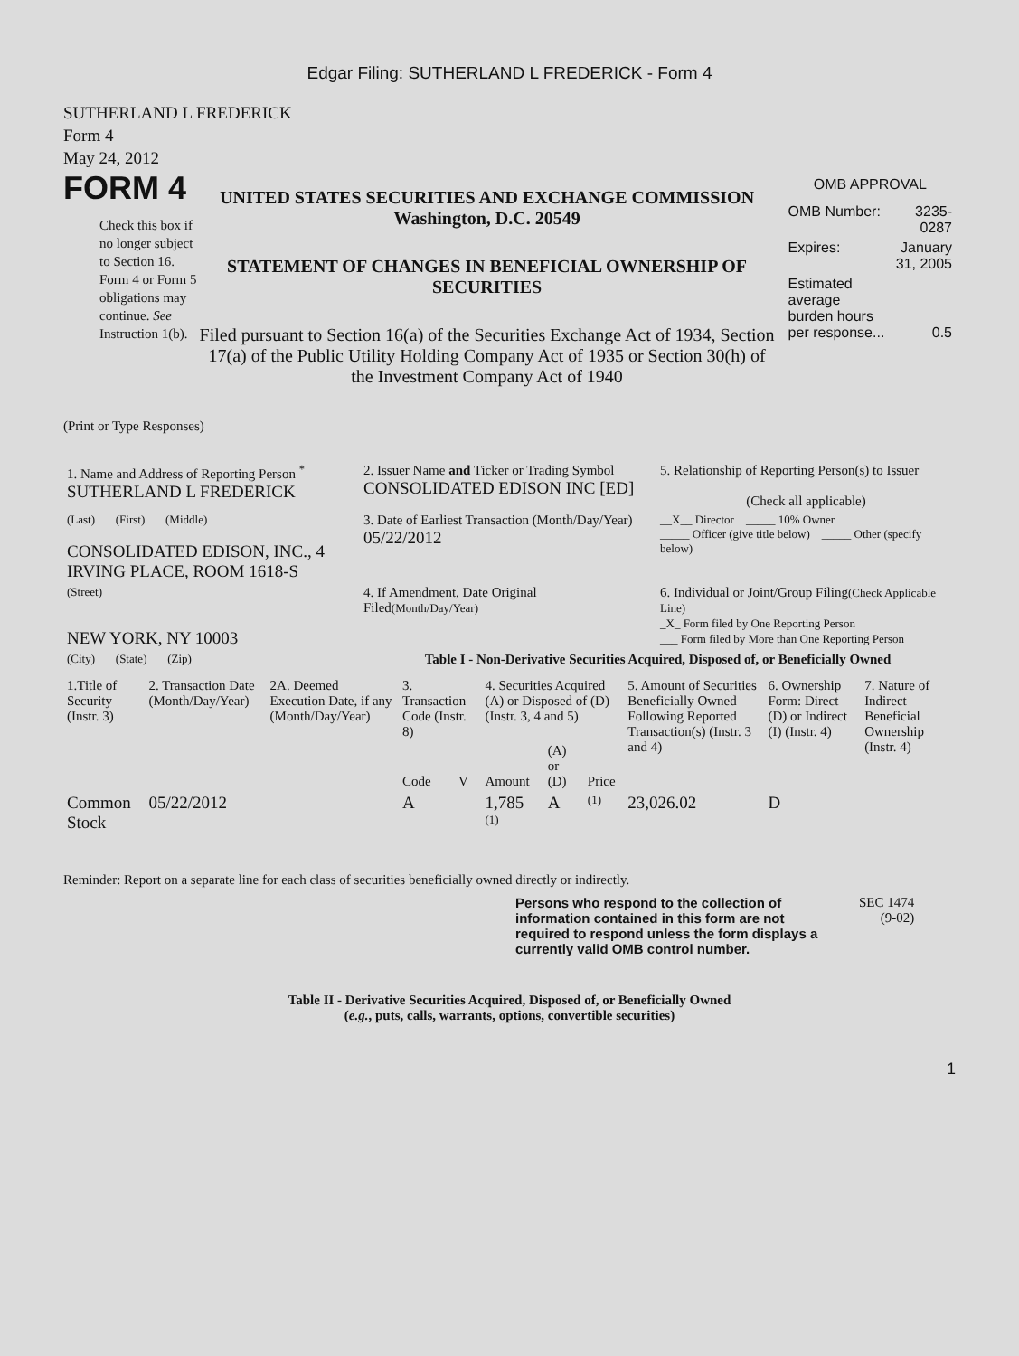Edgar Filing: SUTHERLAND L FREDERICK - Form 4
SUTHERLAND L FREDERICK
Form 4
May 24, 2012
FORM 4
Check this box if no longer subject to Section 16. Form 4 or Form 5 obligations may continue. See Instruction 1(b).
UNITED STATES SECURITIES AND EXCHANGE COMMISSION
Washington, D.C. 20549
STATEMENT OF CHANGES IN BENEFICIAL OWNERSHIP OF SECURITIES
Filed pursuant to Section 16(a) of the Securities Exchange Act of 1934, Section 17(a) of the Public Utility Holding Company Act of 1935 or Section 30(h) of the Investment Company Act of 1940
OMB APPROVAL
| OMB Number: | 3235-0287 |
| Expires: | January 31, 2005 |
| Estimated average burden hours per response... | 0.5 |
(Print or Type Responses)
| 1. Name and Address of Reporting Person <sup>*</sup> SUTHERLAND L FREDERICK | 2. Issuer Name and Ticker or Trading Symbol CONSOLIDATED EDISON INC [ED] | 5. Relationship of Reporting Person(s) to Issuer (Check all applicable) |
| (Last) (First) (Middle) CONSOLIDATED EDISON, INC., 4 IRVING PLACE, ROOM 1618-S | 3. Date of Earliest Transaction (Month/Day/Year) 05/22/2012 | __X__ Director _____ 10% Owner _____ Officer (give title below) _____ Other (specify below) |
| (Street) NEW YORK, NY 10003 | 4. If Amendment, Date Original Filed (Month/Day/Year) | 6. Individual or Joint/Group Filing (Check Applicable Line) _X_ Form filed by One Reporting Person ___ Form filed by More than One Reporting Person |
| (City) (State) (Zip) | Table I - Non-Derivative Securities Acquired, Disposed of, or Beneficially Owned | |
| 1.Title of Security (Instr. 3) | 2. Transaction Date (Month/Day/Year) | 2A. Deemed Execution Date, if any (Month/Day/Year) | 3. Transaction Code (Instr. 8) | | 4. Securities Acquired (A) or Disposed of (D) (Instr. 3, 4 and 5) | | | 5. Amount of Securities Beneficially Owned Following Reported Transaction(s) (Instr. 3 and 4) | 6. Ownership Form: Direct (D) or Indirect (I) (Instr. 4) | 7. Nature of Indirect Beneficial Ownership (Instr. 4) |
| --- | --- | --- | --- | --- | --- | --- | --- | --- | --- | --- |
| | | | Code | V | Amount | (A) or (D) | Price | | | |
| Common Stock | 05/22/2012 | | A | | 1,785 <sup>(1)</sup> | A | (1) | 23,026.02 | D | |
Reminder: Report on a separate line for each class of securities beneficially owned directly or indirectly.
Persons who respond to the collection of information contained in this form are not required to respond unless the form displays a currently valid OMB control number.
SEC 1474
(9-02)
Table II - Derivative Securities Acquired, Disposed of, or Beneficially Owned
(e.g., puts, calls, warrants, options, convertible securities)
1